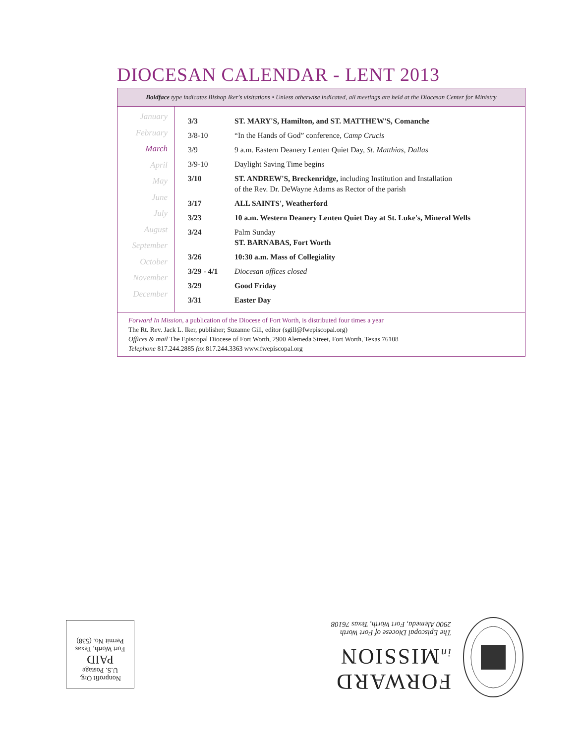DIOCESAN CALENDAR - LENT 2013
Boldface type indicates Bishop Iker's visitations • Unless otherwise indicated, all meetings are held at the Diocesan Center for Ministry
January
February
March
April
May
June
July
August
September
October
November
December
| 3/3 | ST. MARY'S, Hamilton, and ST. MATTHEW'S, Comanche |
| 3/8-10 | “In the Hands of God” conference, Camp Crucis |
| 3/9 | 9 a.m. Eastern Deanery Lenten Quiet Day, St. Matthias, Dallas |
| 3/9-10 | Daylight Saving Time begins |
| 3/10 | ST. ANDREW'S, Breckenridge, including Institution and Installation of the Rev. Dr. DeWayne Adams as Rector of the parish |
| 3/17 | ALL SAINTS', Weatherford |
| 3/23 | 10 a.m. Western Deanery Lenten Quiet Day at St. Luke's, Mineral Wells |
| 3/24 | Palm Sunday ST. BARNABAS, Fort Worth |
| 3/26 | 10:30 a.m. Mass of Collegiality |
| 3/29 - 4/1 | Diocesan offices closed |
| 3/29 | Good Friday |
| 3/31 | Easter Day |
Forward In Mission, a publication of the Diocese of Fort Worth, is distributed four times a year
The Rt. Rev. Jack L. Iker, publisher; Suzanne Gill, editor (sgill@fwepiscopal.org)
Offices & mail The Episcopal Diocese of Fort Worth, 2900 Alemeda Street, Fort Worth, Texas 76108
Telephone 817.244.2885 fax 817.244.3363 www.fwepiscopal.org
Nonprofit Org.
U.S. Postage
PAID
Fort Worth, Texas
Permit No. (538)
FORWARD
in MISSION
The Episcopal Diocese of Fort Worth
2900 Alemeda, Fort Worth, Texas 76108